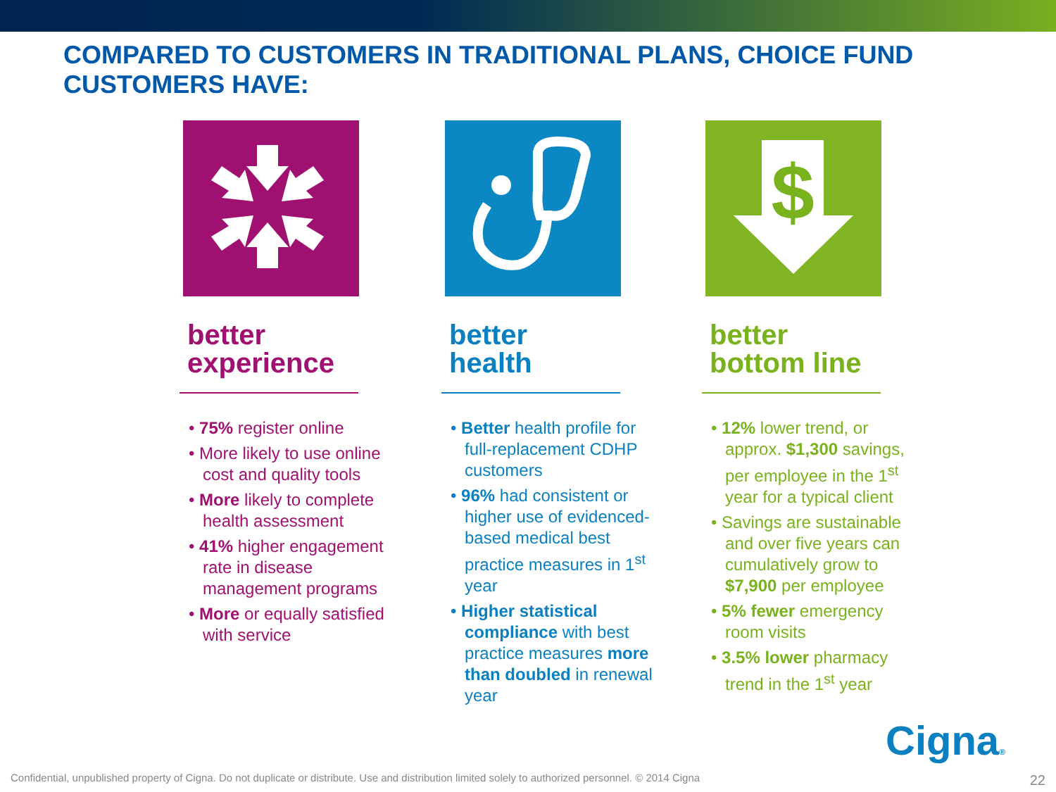COMPARED TO CUSTOMERS IN TRADITIONAL PLANS, CHOICE FUND CUSTOMERS HAVE:
better
experience
• 75% register online
• More likely to use online cost and quality tools
• More likely to complete health assessment
• 41% higher engagement rate in disease management programs
• More or equally satisfied with service
better
health
• Better health profile for full-replacement CDHP customers
• 96% had consistent or higher use of evidenced-based medical best practice measures in 1<sup>st</sup> year
• Higher statistical compliance with best practice measures more than doubled in renewal year
$
better
bottom line
• 12% lower trend, or approx. $1,300 savings, per employee in the 1<sup>st</sup> year for a typical client
• Savings are sustainable and over five years can cumulatively grow to $7,900 per employee
• 5% fewer emergency room visits
• 3.5% lower pharmacy trend in the 1<sup>st</sup> year
Cigna®
Confidential, unpublished property of Cigna. Do not duplicate or distribute. Use and distribution limited solely to authorized personnel. © 2014 Cigna
22